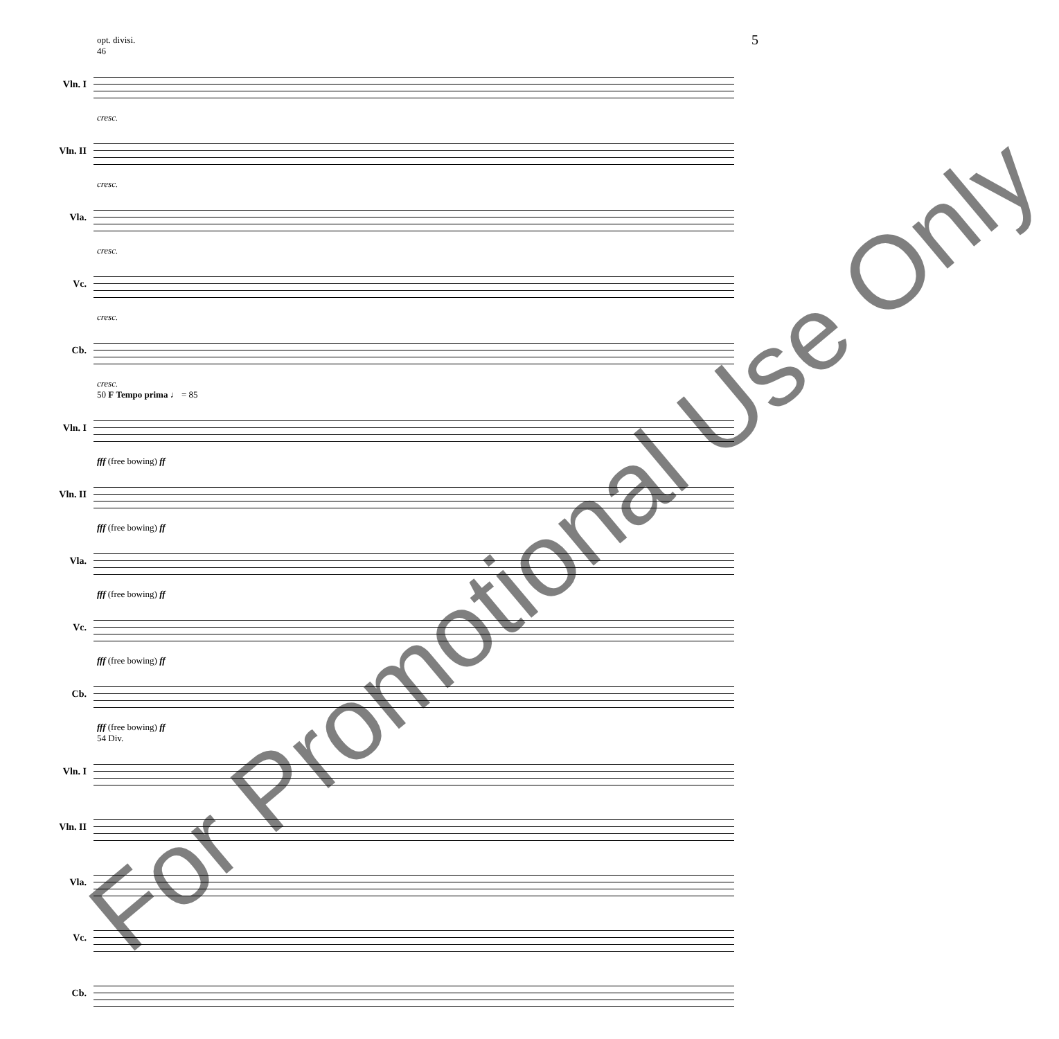5
opt. divisi.
46
Vln. I
cresc.
Vln. II
cresc.
Vla.
cresc.
Vc.
cresc.
Cb.
cresc.
50 F Tempo prima ♩ = 85
Vln. I
fff (free bowing) ff
Vln. II
fff (free bowing) ff
Vla.
fff (free bowing) ff
Vc.
fff (free bowing) ff
Cb.
fff (free bowing) ff
54 Div.
Vln. I
Vln. II
Vla.
Vc.
Cb.
For Promotional Use Only